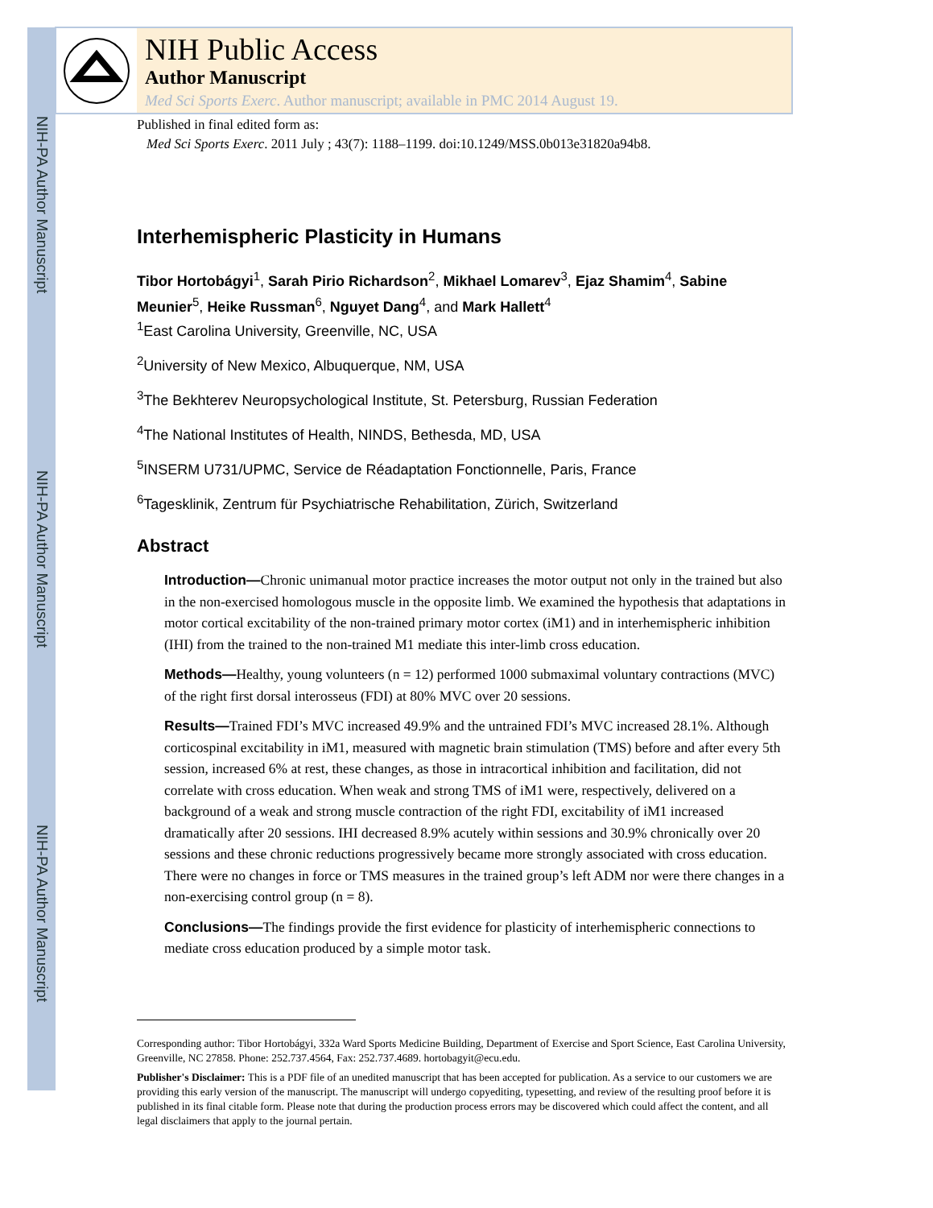NIH-PA Author Manuscript
NIH-PA Author Manuscript
NIH-PA Author Manuscript
NIH Public Access
Author Manuscript
Med Sci Sports Exerc. Author manuscript; available in PMC 2014 August 19.
Published in final edited form as:
Med Sci Sports Exerc. 2011 July ; 43(7): 1188–1199. doi:10.1249/MSS.0b013e31820a94b8.
Interhemispheric Plasticity in Humans
Tibor Hortobágyi<sup>1</sup>, Sarah Pirio Richardson<sup>2</sup>, Mikhael Lomarev<sup>3</sup>, Ejaz Shamim<sup>4</sup>, Sabine Meunier<sup>5</sup>, Heike Russman<sup>6</sup>, Nguyet Dang<sup>4</sup>, and Mark Hallett<sup>4</sup>
<sup>1</sup> East Carolina University, Greenville, NC, USA
<sup>2</sup> University of New Mexico, Albuquerque, NM, USA
<sup>3</sup> The Bekhterev Neuropsychological Institute, St. Petersburg, Russian Federation
<sup>4</sup> The National Institutes of Health, NINDS, Bethesda, MD, USA
<sup>5</sup> INSERM U731/UPMC, Service de Réadaptation Fonctionnelle, Paris, France
<sup>6</sup> Tagesklinik, Zentrum für Psychiatrische Rehabilitation, Zürich, Switzerland
Abstract
Introduction—Chronic unimanual motor practice increases the motor output not only in the trained but also in the non-exercised homologous muscle in the opposite limb. We examined the hypothesis that adaptations in motor cortical excitability of the non-trained primary motor cortex (iM1) and in interhemispheric inhibition (IHI) from the trained to the non-trained M1 mediate this inter-limb cross education.
Methods—Healthy, young volunteers (n = 12) performed 1000 submaximal voluntary contractions (MVC) of the right first dorsal interosseus (FDI) at 80% MVC over 20 sessions.
Results—Trained FDI’s MVC increased 49.9% and the untrained FDI’s MVC increased 28.1%. Although corticospinal excitability in iM1, measured with magnetic brain stimulation (TMS) before and after every 5th session, increased 6% at rest, these changes, as those in intracortical inhibition and facilitation, did not correlate with cross education. When weak and strong TMS of iM1 were, respectively, delivered on a background of a weak and strong muscle contraction of the right FDI, excitability of iM1 increased dramatically after 20 sessions. IHI decreased 8.9% acutely within sessions and 30.9% chronically over 20 sessions and these chronic reductions progressively became more strongly associated with cross education. There were no changes in force or TMS measures in the trained group’s left ADM nor were there changes in a non-exercising control group (n = 8).
Conclusions—The findings provide the first evidence for plasticity of interhemispheric connections to mediate cross education produced by a simple motor task.
Corresponding author: Tibor Hortobágyi, 332a Ward Sports Medicine Building, Department of Exercise and Sport Science, East Carolina University, Greenville, NC 27858. Phone: 252.737.4564, Fax: 252.737.4689. hortobagyit@ecu.edu.
Publisher's Disclaimer: This is a PDF file of an unedited manuscript that has been accepted for publication. As a service to our customers we are providing this early version of the manuscript. The manuscript will undergo copyediting, typesetting, and review of the resulting proof before it is published in its final citable form. Please note that during the production process errors may be discovered which could affect the content, and all legal disclaimers that apply to the journal pertain.